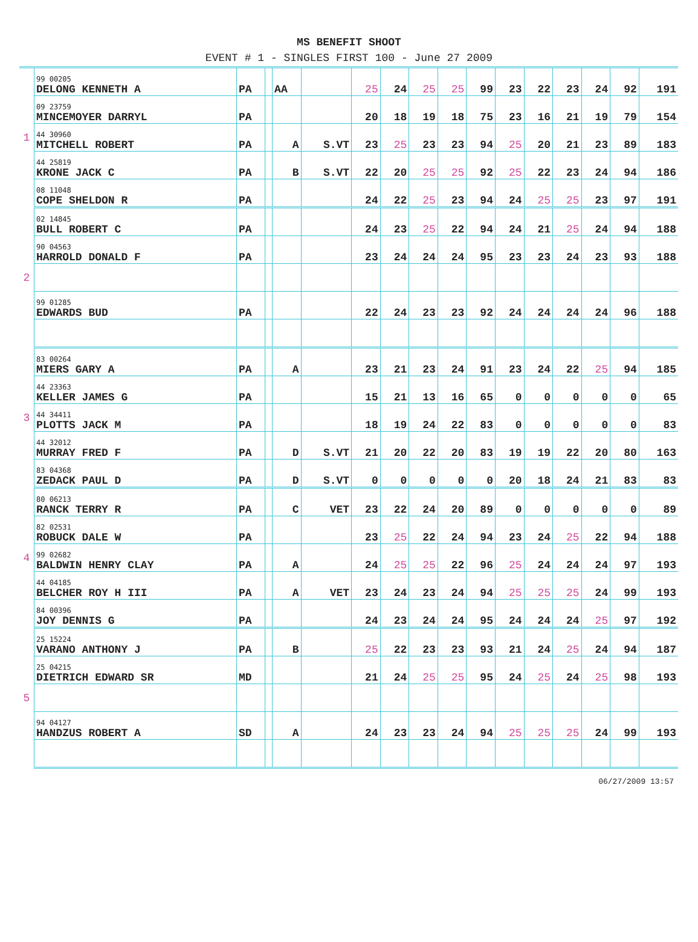MS BENEFIT SHOOT
EVENT # 1 - SINGLES FIRST 100 - June 27 2009
| 1 | 99 00205 DELONG KENNETH A | PA | | AA | | 25 | 24 | 25 | 25 | 99 | 23 | 22 | 23 | 24 | 92 | 191 |
| | 09 23759 MINCEMOYER DARRYL | PA | | | | 20 | 18 | 19 | 18 | 75 | 23 | 16 | 21 | 19 | 79 | 154 |
| | 44 30960 MITCHELL ROBERT | PA | | A | S.VT | 23 | 25 | 23 | 23 | 94 | 25 | 20 | 21 | 23 | 89 | 183 |
| | 44 25819 KRONE JACK C | PA | | B | S.VT | 22 | 20 | 25 | 25 | 92 | 25 | 22 | 23 | 24 | 94 | 186 |
| | 08 11048 COPE SHELDON R | PA | | | | 24 | 22 | 25 | 23 | 94 | 24 | 25 | 25 | 23 | 97 | 191 |
| 2 | 02 14845 BULL ROBERT C | PA | | | | 24 | 23 | 25 | 22 | 94 | 24 | 21 | 25 | 24 | 94 | 188 |
| | 90 04563 HARROLD DONALD F | PA | | | | 23 | 24 | 24 | 24 | 95 | 23 | 23 | 24 | 23 | 93 | 188 |
| | 99 01285 EDWARDS BUD | PA | | | | 22 | 24 | 23 | 23 | 92 | 24 | 24 | 24 | 24 | 96 | 188 |
| 3 | 83 00264 MIERS GARY A | PA | | A | | 23 | 21 | 23 | 24 | 91 | 23 | 24 | 22 | 25 | 94 | 185 |
| | 44 23363 KELLER JAMES G | PA | | | | 15 | 21 | 13 | 16 | 65 | 0 | 0 | 0 | 0 | 0 | 65 |
| | 44 34411 PLOTTS JACK M | PA | | | | 18 | 19 | 24 | 22 | 83 | 0 | 0 | 0 | 0 | 0 | 83 |
| | 44 32012 MURRAY FRED F | PA | | D | S.VT | 21 | 20 | 22 | 20 | 83 | 19 | 19 | 22 | 20 | 80 | 163 |
| | 83 04368 ZEDACK PAUL D | PA | | D | S.VT | 0 | 0 | 0 | 0 | 0 | 20 | 18 | 24 | 21 | 83 | 83 |
| 4 | 80 06213 RANCK TERRY R | PA | | C | VET | 23 | 22 | 24 | 20 | 89 | 0 | 0 | 0 | 0 | 0 | 89 |
| | 82 02531 ROBUCK DALE W | PA | | | | 23 | 25 | 22 | 24 | 94 | 23 | 24 | 25 | 22 | 94 | 188 |
| | 99 02682 BALDWIN HENRY CLAY | PA | | A | | 24 | 25 | 25 | 22 | 96 | 25 | 24 | 24 | 24 | 97 | 193 |
| | 44 04185 BELCHER ROY H III | PA | | A | VET | 23 | 24 | 23 | 24 | 94 | 25 | 25 | 25 | 24 | 99 | 193 |
| | 84 00396 JOY DENNIS G | PA | | | | 24 | 23 | 24 | 24 | 95 | 24 | 24 | 24 | 25 | 97 | 192 |
| 5 | 25 15224 VARANO ANTHONY J | PA | | B | | 25 | 22 | 23 | 23 | 93 | 21 | 24 | 25 | 24 | 94 | 187 |
| | 25 04215 DIETRICH EDWARD SR | MD | | | | 21 | 24 | 25 | 25 | 95 | 24 | 25 | 24 | 25 | 98 | 193 |
| | 94 04127 HANDZUS ROBERT A | SD | | A | | 24 | 23 | 23 | 24 | 94 | 25 | 25 | 25 | 24 | 99 | 193 |
06/27/2009 13:57